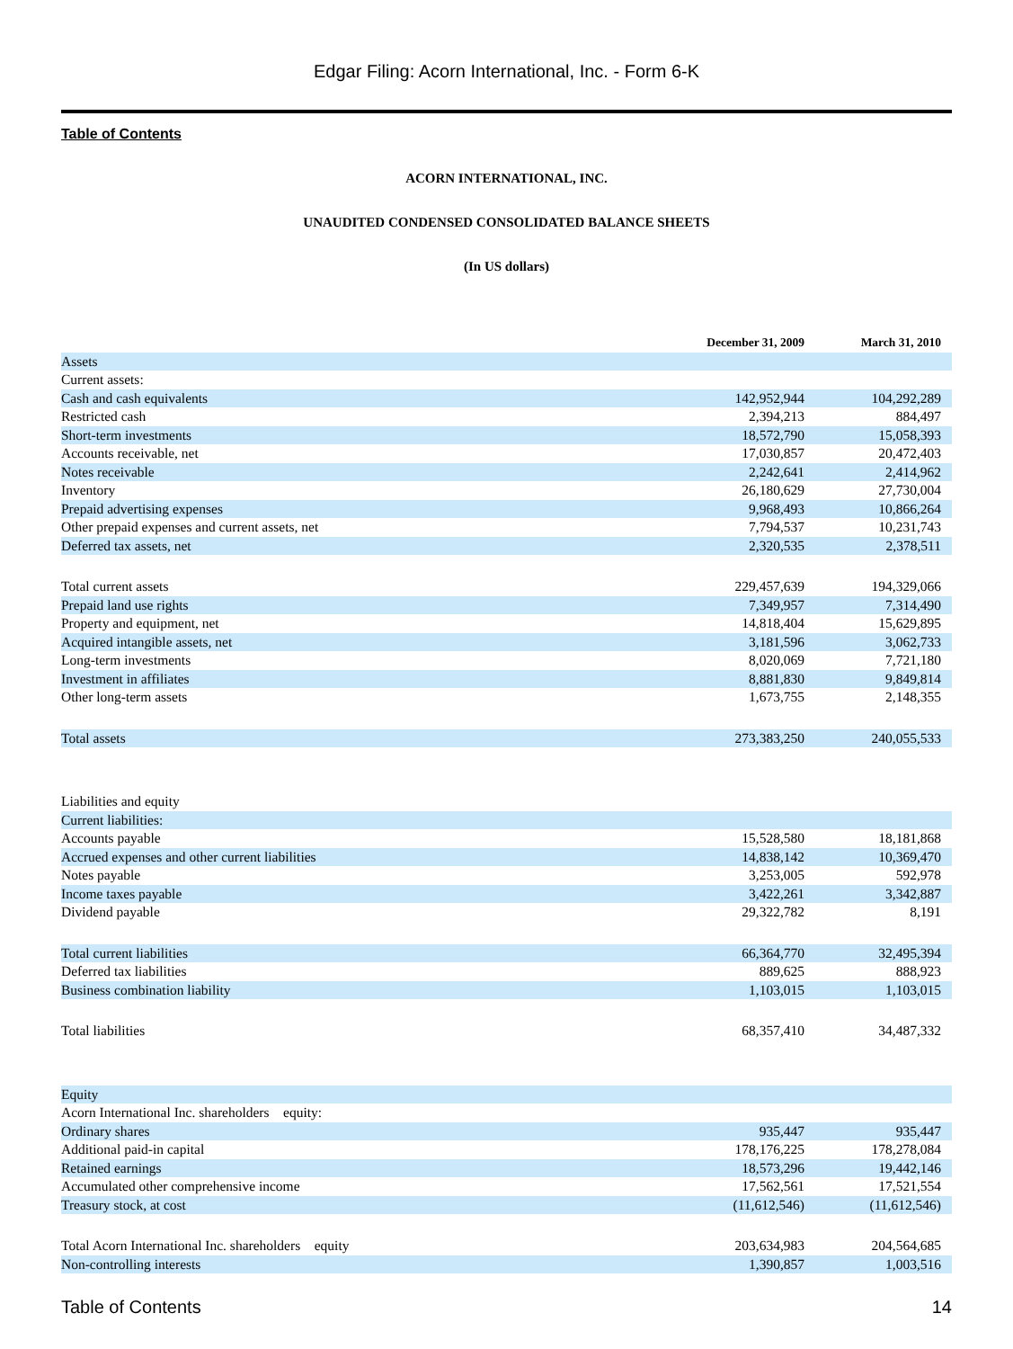Edgar Filing: Acorn International, Inc. - Form 6-K
Table of Contents
ACORN INTERNATIONAL, INC.
UNAUDITED CONDENSED CONSOLIDATED BALANCE SHEETS
(In US dollars)
| | December 31, 2009 | March 31, 2010 |
| Assets | | |
| Current assets: | | |
| Cash and cash equivalents | 142,952,944 | 104,292,289 |
| Restricted cash | 2,394,213 | 884,497 |
| Short-term investments | 18,572,790 | 15,058,393 |
| Accounts receivable, net | 17,030,857 | 20,472,403 |
| Notes receivable | 2,242,641 | 2,414,962 |
| Inventory | 26,180,629 | 27,730,004 |
| Prepaid advertising expenses | 9,968,493 | 10,866,264 |
| Other prepaid expenses and current assets, net | 7,794,537 | 10,231,743 |
| Deferred tax assets, net | 2,320,535 | 2,378,511 |
| Total current assets | 229,457,639 | 194,329,066 |
| Prepaid land use rights | 7,349,957 | 7,314,490 |
| Property and equipment, net | 14,818,404 | 15,629,895 |
| Acquired intangible assets, net | 3,181,596 | 3,062,733 |
| Long-term investments | 8,020,069 | 7,721,180 |
| Investment in affiliates | 8,881,830 | 9,849,814 |
| Other long-term assets | 1,673,755 | 2,148,355 |
| Total assets | 273,383,250 | 240,055,533 |
| Liabilities and equity | | |
| Current liabilities: | | |
| Accounts payable | 15,528,580 | 18,181,868 |
| Accrued expenses and other current liabilities | 14,838,142 | 10,369,470 |
| Notes payable | 3,253,005 | 592,978 |
| Income taxes payable | 3,422,261 | 3,342,887 |
| Dividend payable | 29,322,782 | 8,191 |
| Total current liabilities | 66,364,770 | 32,495,394 |
| Deferred tax liabilities | 889,625 | 888,923 |
| Business combination liability | 1,103,015 | 1,103,015 |
| Total liabilities | 68,357,410 | 34,487,332 |
| Equity | | |
| Acorn International Inc. shareholders equity: | | |
| Ordinary shares | 935,447 | 935,447 |
| Additional paid-in capital | 178,176,225 | 178,278,084 |
| Retained earnings | 18,573,296 | 19,442,146 |
| Accumulated other comprehensive income | 17,562,561 | 17,521,554 |
| Treasury stock, at cost | (11,612,546) | (11,612,546) |
| Total Acorn International Inc. shareholders equity | 203,634,983 | 204,564,685 |
| Non-controlling interests | 1,390,857 | 1,003,516 |
Table of Contents 14